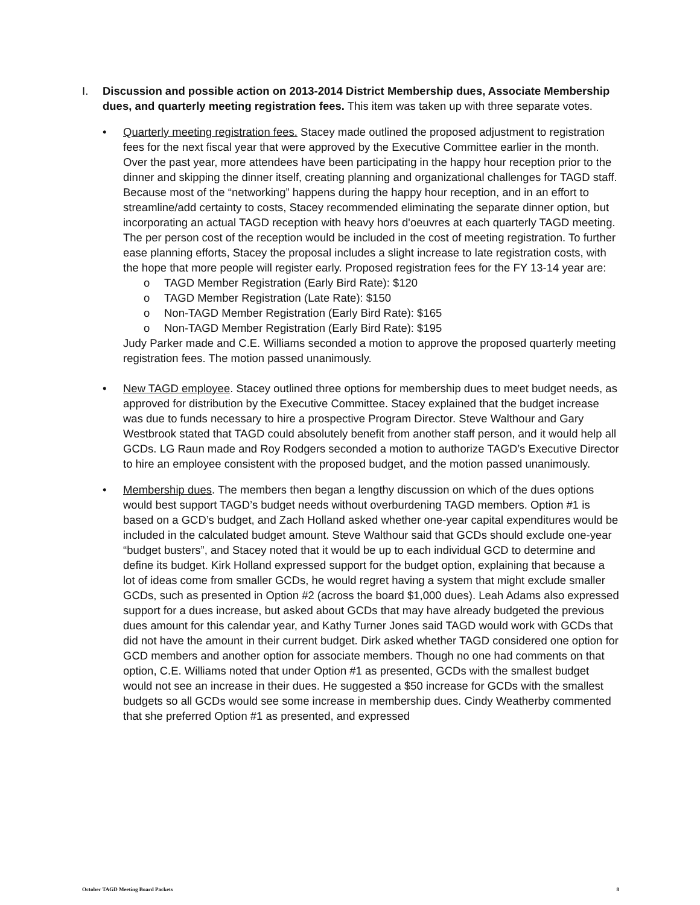I. Discussion and possible action on 2013-2014 District Membership dues, Associate Membership dues, and quarterly meeting registration fees. This item was taken up with three separate votes.
• Quarterly meeting registration fees. Stacey made outlined the proposed adjustment to registration fees for the next fiscal year that were approved by the Executive Committee earlier in the month. Over the past year, more attendees have been participating in the happy hour reception prior to the dinner and skipping the dinner itself, creating planning and organizational challenges for TAGD staff. Because most of the “networking” happens during the happy hour reception, and in an effort to streamline/add certainty to costs, Stacey recommended eliminating the separate dinner option, but incorporating an actual TAGD reception with heavy hors d'oeuvres at each quarterly TAGD meeting. The per person cost of the reception would be included in the cost of meeting registration. To further ease planning efforts, Stacey the proposal includes a slight increase to late registration costs, with the hope that more people will register early. Proposed registration fees for the FY 13-14 year are:
o TAGD Member Registration (Early Bird Rate): $120
o TAGD Member Registration (Late Rate): $150
o Non-TAGD Member Registration (Early Bird Rate): $165
o Non-TAGD Member Registration (Early Bird Rate): $195
Judy Parker made and C.E. Williams seconded a motion to approve the proposed quarterly meeting registration fees. The motion passed unanimously.
• New TAGD employee. Stacey outlined three options for membership dues to meet budget needs, as approved for distribution by the Executive Committee. Stacey explained that the budget increase was due to funds necessary to hire a prospective Program Director. Steve Walthour and Gary Westbrook stated that TAGD could absolutely benefit from another staff person, and it would help all GCDs. LG Raun made and Roy Rodgers seconded a motion to authorize TAGD’s Executive Director to hire an employee consistent with the proposed budget, and the motion passed unanimously.
• Membership dues. The members then began a lengthy discussion on which of the dues options would best support TAGD’s budget needs without overburdening TAGD members. Option #1 is based on a GCD’s budget, and Zach Holland asked whether one-year capital expenditures would be included in the calculated budget amount. Steve Walthour said that GCDs should exclude one-year “budget busters”, and Stacey noted that it would be up to each individual GCD to determine and define its budget. Kirk Holland expressed support for the budget option, explaining that because a lot of ideas come from smaller GCDs, he would regret having a system that might exclude smaller GCDs, such as presented in Option #2 (across the board $1,000 dues). Leah Adams also expressed support for a dues increase, but asked about GCDs that may have already budgeted the previous dues amount for this calendar year, and Kathy Turner Jones said TAGD would work with GCDs that did not have the amount in their current budget. Dirk asked whether TAGD considered one option for GCD members and another option for associate members. Though no one had comments on that option, C.E. Williams noted that under Option #1 as presented, GCDs with the smallest budget would not see an increase in their dues. He suggested a $50 increase for GCDs with the smallest budgets so all GCDs would see some increase in membership dues. Cindy Weatherby commented that she preferred Option #1 as presented, and expressed
October TAGD Meeting Board Packets 8